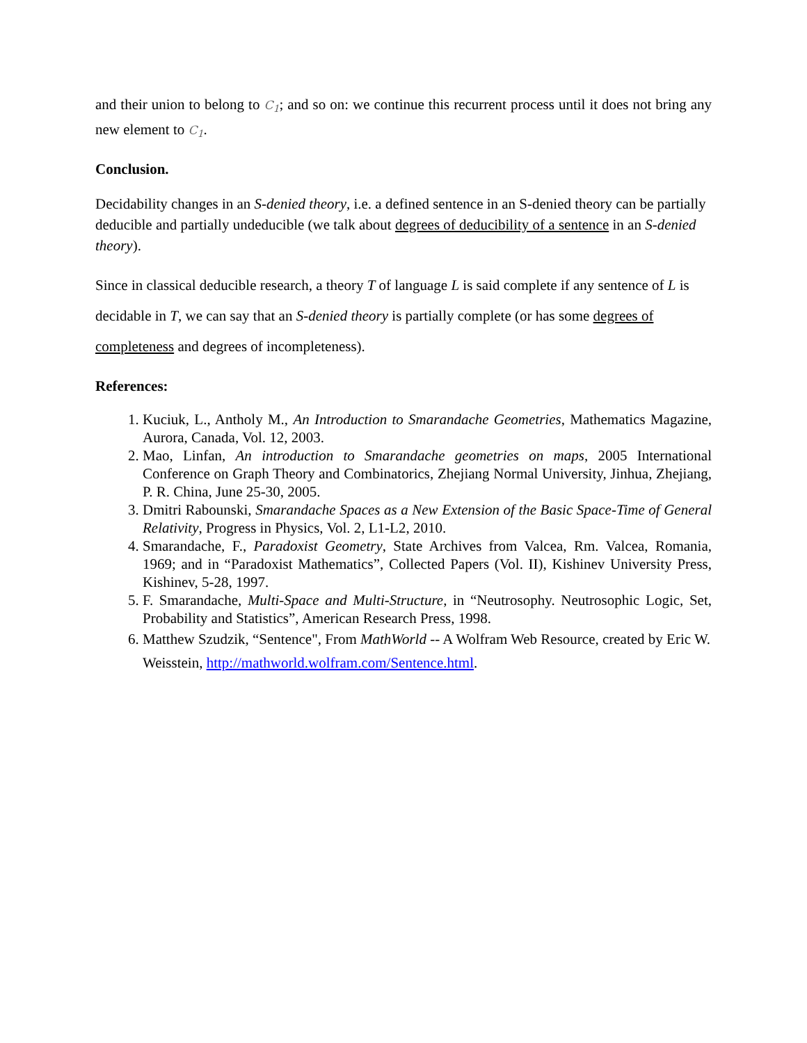and their union to belong to C<sub>1</sub>; and so on: we continue this recurrent process until it does not bring any new element to C<sub>1</sub>.
Conclusion.
Decidability changes in an S-denied theory, i.e. a defined sentence in an S-denied theory can be partially deducible and partially undeducible (we talk about degrees of deducibility of a sentence in an S-denied theory).
Since in classical deducible research, a theory T of language L is said complete if any sentence of L is decidable in T, we can say that an S-denied theory is partially complete (or has some degrees of completeness and degrees of incompleteness).
References:
1. Kuciuk, L., Antholy M., An Introduction to Smarandache Geometries, Mathematics Magazine, Aurora, Canada, Vol. 12, 2003.
2. Mao, Linfan, An introduction to Smarandache geometries on maps, 2005 International Conference on Graph Theory and Combinatorics, Zhejiang Normal University, Jinhua, Zhejiang, P. R. China, June 25-30, 2005.
3. Dmitri Rabounski, Smarandache Spaces as a New Extension of the Basic Space-Time of General Relativity, Progress in Physics, Vol. 2, L1-L2, 2010.
4. Smarandache, F., Paradoxist Geometry, State Archives from Valcea, Rm. Valcea, Romania, 1969; and in “Paradoxist Mathematics”, Collected Papers (Vol. II), Kishinev University Press, Kishinev, 5-28, 1997.
5. F. Smarandache, Multi-Space and Multi-Structure, in “Neutrosophy. Neutrosophic Logic, Set, Probability and Statistics”, American Research Press, 1998.
6. Matthew Szudzik, “Sentence", From MathWorld -- A Wolfram Web Resource, created by Eric W. Weisstein, http://mathworld.wolfram.com/Sentence.html.